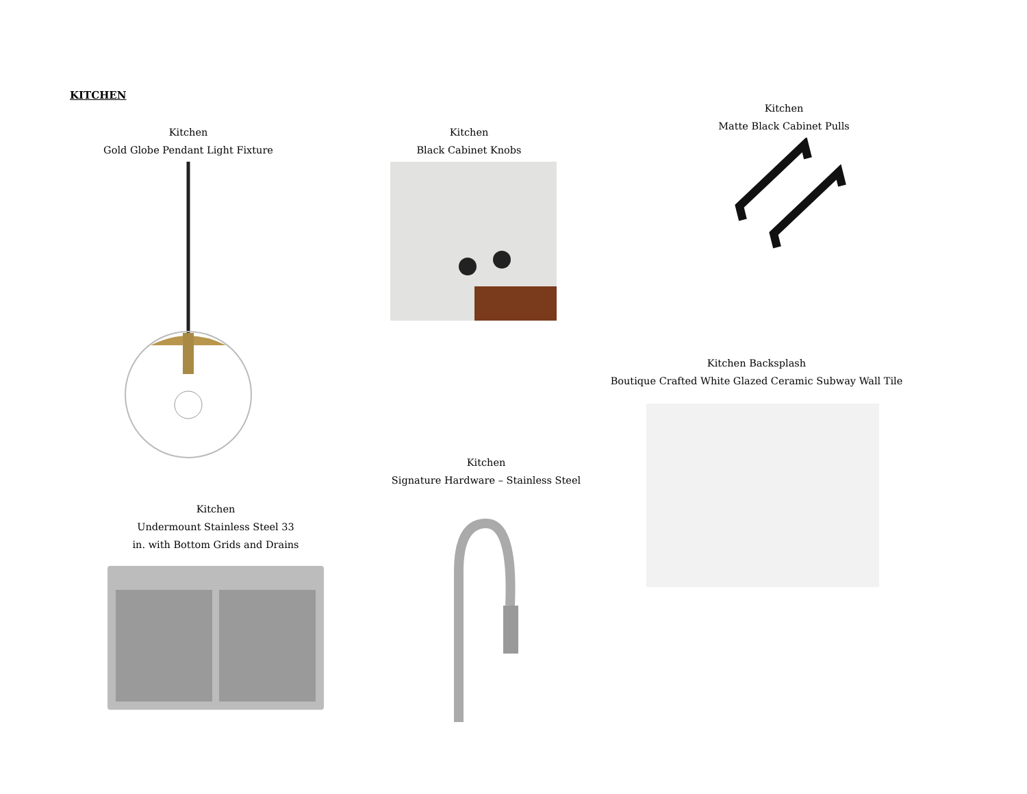KITCHEN
Kitchen
Gold Globe Pendant Light Fixture
Kitchen
Black Cabinet Knobs
Kitchen
Matte Black Cabinet Pulls
Kitchen Backsplash
Boutique Crafted White Glazed Ceramic Subway Wall Tile
Kitchen
Signature Hardware – Stainless Steel
Kitchen
Undermount Stainless Steel 33
in. with Bottom Grids and Drains